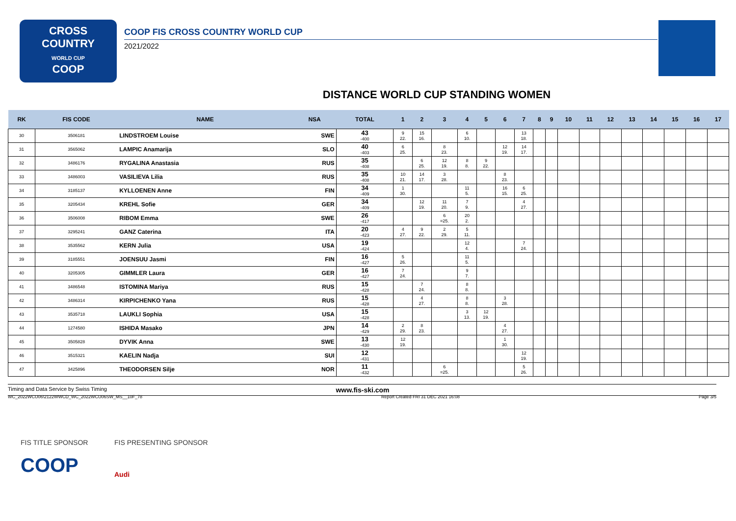CROSS
COUNTRY
WORLD CUP
COOP
COOP FIS CROSS COUNTRY WORLD CUP
2021/2022
DISTANCE WORLD CUP STANDING WOMEN
| RK | FIS CODE | NAME | NSA | TOTAL | 1 | 2 | 3 | 4 | 5 | 6 | 7 | 8 | 9 | 10 | 11 | 12 | 13 | 14 | 15 | 16 | 17 |
| --- | --- | --- | --- | --- | --- | --- | --- | --- | --- | --- | --- | --- | --- | --- | --- | --- | --- | --- | --- | --- | --- |
| 30 | 3506181 | LINDSTROEM Louise | SWE | 43 -400 | 9 22. | 15 16. | | 6 10. | | | 13 18. | | | | | | | | | | |
| 31 | 3565062 | LAMPIC Anamarija | SLO | 40 -403 | 6 25. | | 8 23. | | | 12 19. | 14 17. | | | | | | | | | | |
| 32 | 3486176 | RYGALINA Anastasia | RUS | 35 -408 | | 6 25. | 12 19. | 8 8. | 9 22. | | | | | | | | | | | | |
| 33 | 3486003 | VASILIEVA Lilia | RUS | 35 -408 | 10 21. | 14 17. | 3 28. | | | 8 23. | | | | | | | | | | | |
| 34 | 3185137 | KYLLOENEN Anne | FIN | 34 -409 | 1 30. | | | 11 5. | | 16 15. | 6 25. | | | | | | | | | | |
| 35 | 3205434 | KREHL Sofie | GER | 34 -409 | | 12 19. | 11 20. | 7 9. | | | 4 27. | | | | | | | | | | |
| 36 | 3506008 | RIBOM Emma | SWE | 26 -417 | | | 6 =25. | 20 2. | | | | | | | | | | | | | |
| 37 | 3295241 | GANZ Caterina | ITA | 20 -423 | 4 27. | 9 22. | 2 29. | 5 11. | | | | | | | | | | | | | |
| 38 | 3535562 | KERN Julia | USA | 19 -424 | | | | 12 4. | | | 7 24. | | | | | | | | | | |
| 39 | 3185551 | JOENSUU Jasmi | FIN | 16 -427 | 5 26. | | | 11 5. | | | | | | | | | | | | | |
| 40 | 3205305 | GIMMLER Laura | GER | 16 -427 | 7 24. | | | 9 7. | | | | | | | | | | | | | |
| 41 | 3486548 | ISTOMINA Mariya | RUS | 15 -428 | | 7 24. | | 8 8. | | | | | | | | | | | | | |
| 42 | 3486314 | KIRPICHENKO Yana | RUS | 15 -428 | | 4 27. | | 8 8. | | 3 28. | | | | | | | | | | | |
| 43 | 3535718 | LAUKLI Sophia | USA | 15 -428 | | | | 3 13. | 12 19. | | | | | | | | | | | | |
| 44 | 1274580 | ISHIDA Masako | JPN | 14 -429 | 2 29. | 8 23. | | | | 4 27. | | | | | | | | | | | |
| 45 | 3505828 | DYVIK Anna | SWE | 13 -430 | 12 19. | | | | | 1 30. | | | | | | | | | | | |
| 46 | 3515321 | KAELIN Nadja | SUI | 12 -431 | | | | | | | 12 19. | | | | | | | | | | |
| 47 | 3425896 | THEODORSEN Silje | NOR | 11 -432 | | | 6 =25. | | | | 5 26. | | | | | | | | | | |
Timing and Data Service by Swiss Timing www.fis-ski.com
WC_2022WCU06\2122WWCD_WC_2022WCU06SW_MS__10F_78 Report Created FRI 31 DEC 2021 16:08 Page 3/5
FIS TITLE SPONSOR FIS PRESENTING SPONSOR
COOP Audi